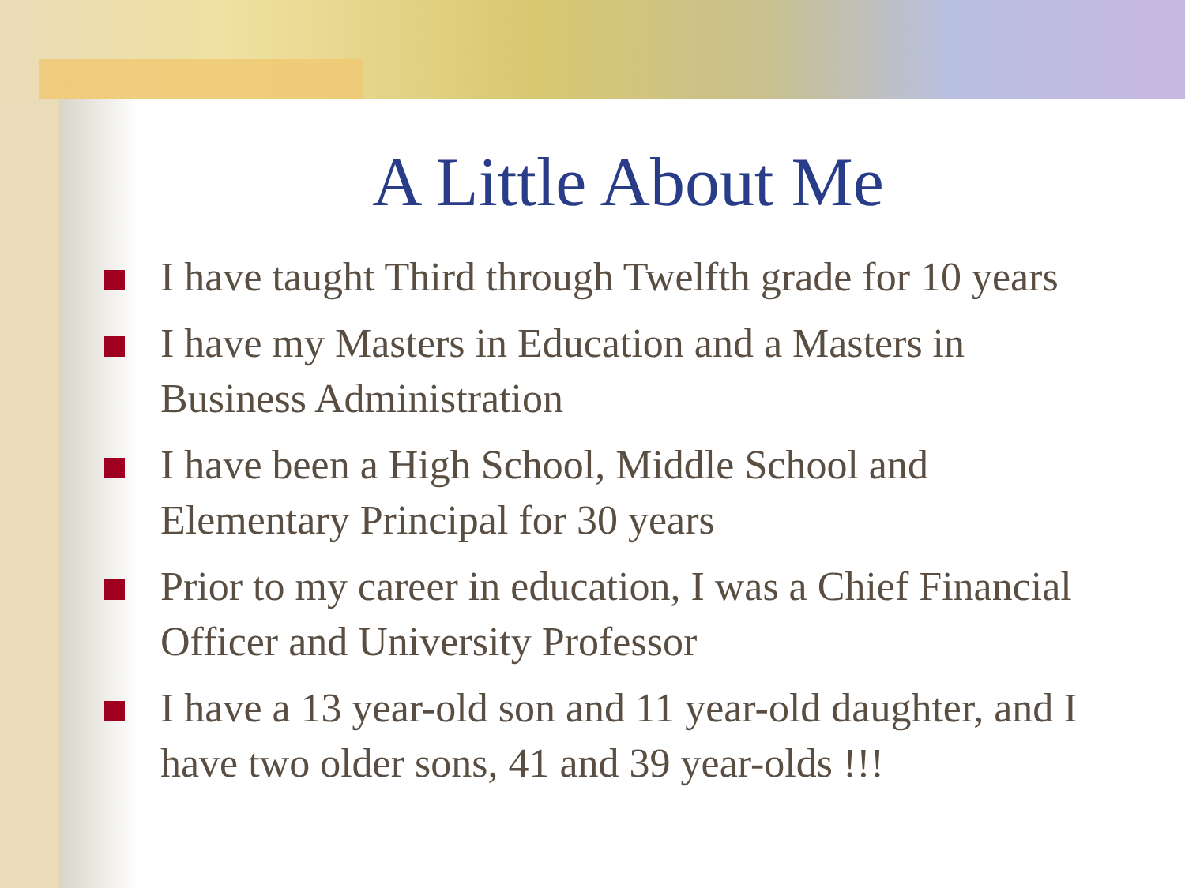A Little About Me
I have taught Third through Twelfth grade for 10 years
I have my Masters in Education and a Masters in Business Administration
I have been a High School, Middle School and Elementary Principal for 30 years
Prior to my career in education, I was a Chief Financial Officer and University Professor
I have a 13 year-old son and 11 year-old daughter, and I have two older sons, 41 and 39 year-olds !!!